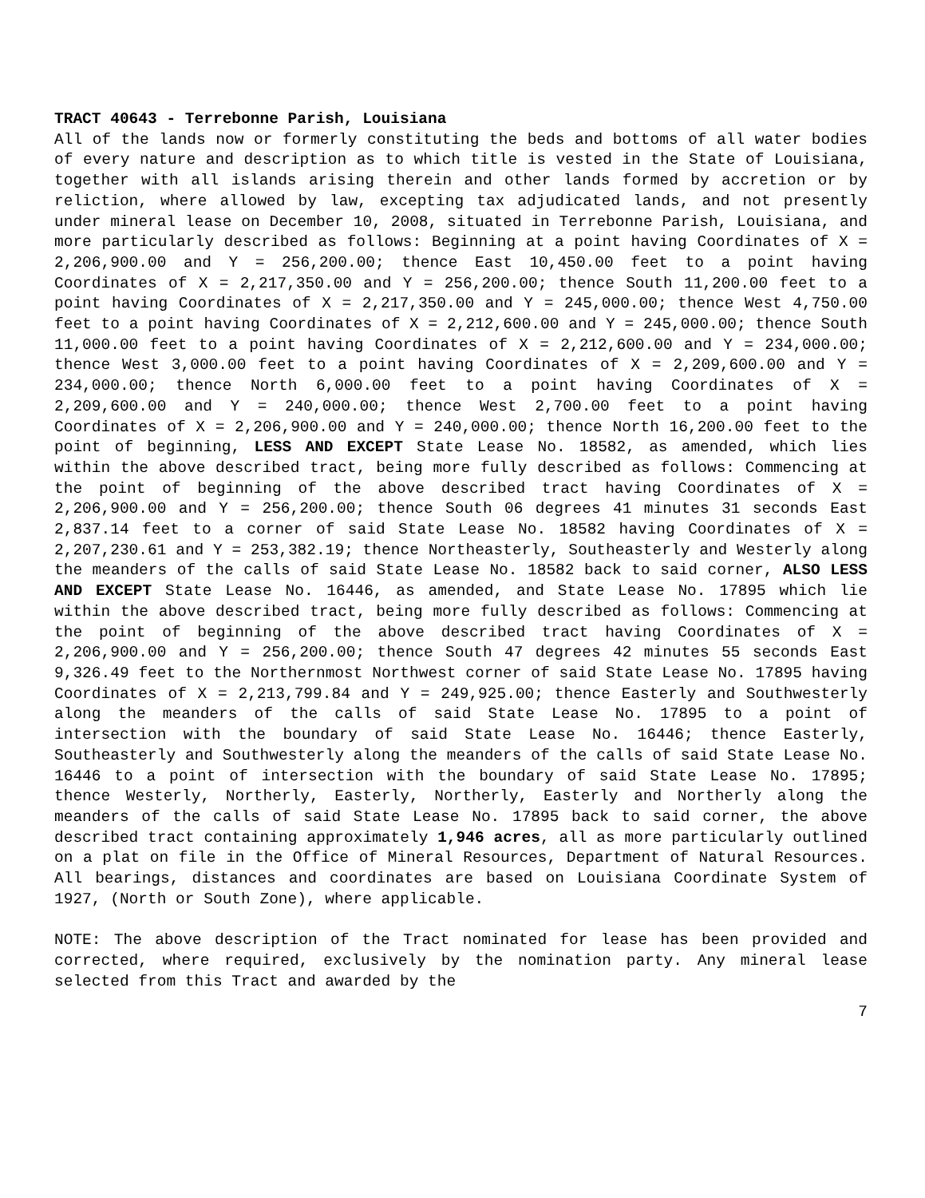TRACT 40643 - Terrebonne Parish, Louisiana
All of the lands now or formerly constituting the beds and bottoms of all water bodies of every nature and description as to which title is vested in the State of Louisiana, together with all islands arising therein and other lands formed by accretion or by reliction, where allowed by law, excepting tax adjudicated lands, and not presently under mineral lease on December 10, 2008, situated in Terrebonne Parish, Louisiana, and more particularly described as follows: Beginning at a point having Coordinates of X = 2,206,900.00 and Y = 256,200.00; thence East 10,450.00 feet to a point having Coordinates of X = 2,217,350.00 and Y = 256,200.00; thence South 11,200.00 feet to a point having Coordinates of X = 2,217,350.00 and Y = 245,000.00; thence West 4,750.00 feet to a point having Coordinates of X = 2,212,600.00 and Y = 245,000.00; thence South 11,000.00 feet to a point having Coordinates of X = 2,212,600.00 and Y = 234,000.00; thence West 3,000.00 feet to a point having Coordinates of X = 2,209,600.00 and Y = 234,000.00; thence North 6,000.00 feet to a point having Coordinates of X = 2,209,600.00 and Y = 240,000.00; thence West 2,700.00 feet to a point having Coordinates of X = 2,206,900.00 and Y = 240,000.00; thence North 16,200.00 feet to the point of beginning, LESS AND EXCEPT State Lease No. 18582, as amended, which lies within the above described tract, being more fully described as follows: Commencing at the point of beginning of the above described tract having Coordinates of X = 2,206,900.00 and Y = 256,200.00; thence South 06 degrees 41 minutes 31 seconds East 2,837.14 feet to a corner of said State Lease No. 18582 having Coordinates of X = 2,207,230.61 and Y = 253,382.19; thence Northeasterly, Southeasterly and Westerly along the meanders of the calls of said State Lease No. 18582 back to said corner, ALSO LESS AND EXCEPT State Lease No. 16446, as amended, and State Lease No. 17895 which lie within the above described tract, being more fully described as follows: Commencing at the point of beginning of the above described tract having Coordinates of X = 2,206,900.00 and Y = 256,200.00; thence South 47 degrees 42 minutes 55 seconds East 9,326.49 feet to the Northernmost Northwest corner of said State Lease No. 17895 having Coordinates of X = 2,213,799.84 and Y = 249,925.00; thence Easterly and Southwesterly along the meanders of the calls of said State Lease No. 17895 to a point of intersection with the boundary of said State Lease No. 16446; thence Easterly, Southeasterly and Southwesterly along the meanders of the calls of said State Lease No. 16446 to a point of intersection with the boundary of said State Lease No. 17895; thence Westerly, Northerly, Easterly, Northerly, Easterly and Northerly along the meanders of the calls of said State Lease No. 17895 back to said corner, the above described tract containing approximately 1,946 acres, all as more particularly outlined on a plat on file in the Office of Mineral Resources, Department of Natural Resources. All bearings, distances and coordinates are based on Louisiana Coordinate System of 1927, (North or South Zone), where applicable.
NOTE: The above description of the Tract nominated for lease has been provided and corrected, where required, exclusively by the nomination party. Any mineral lease selected from this Tract and awarded by the
7